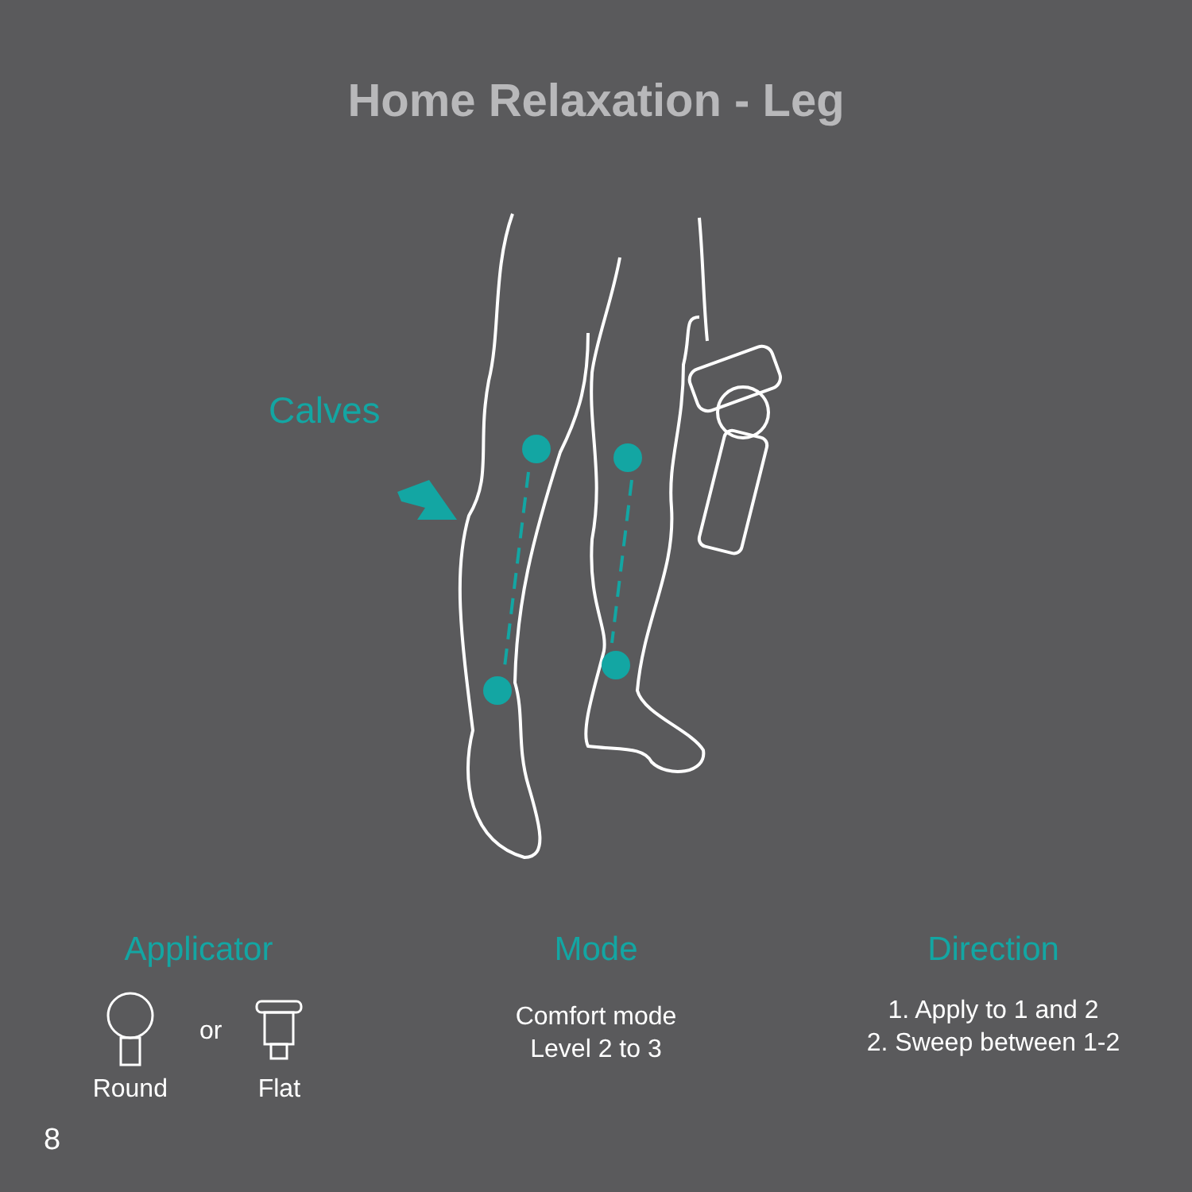Home Relaxation - Leg
Calves
Applicator
Round
or
Flat
Mode
Comfort mode
Level 2 to 3
Direction
1. Apply to 1 and 2
2. Sweep between 1-2
8